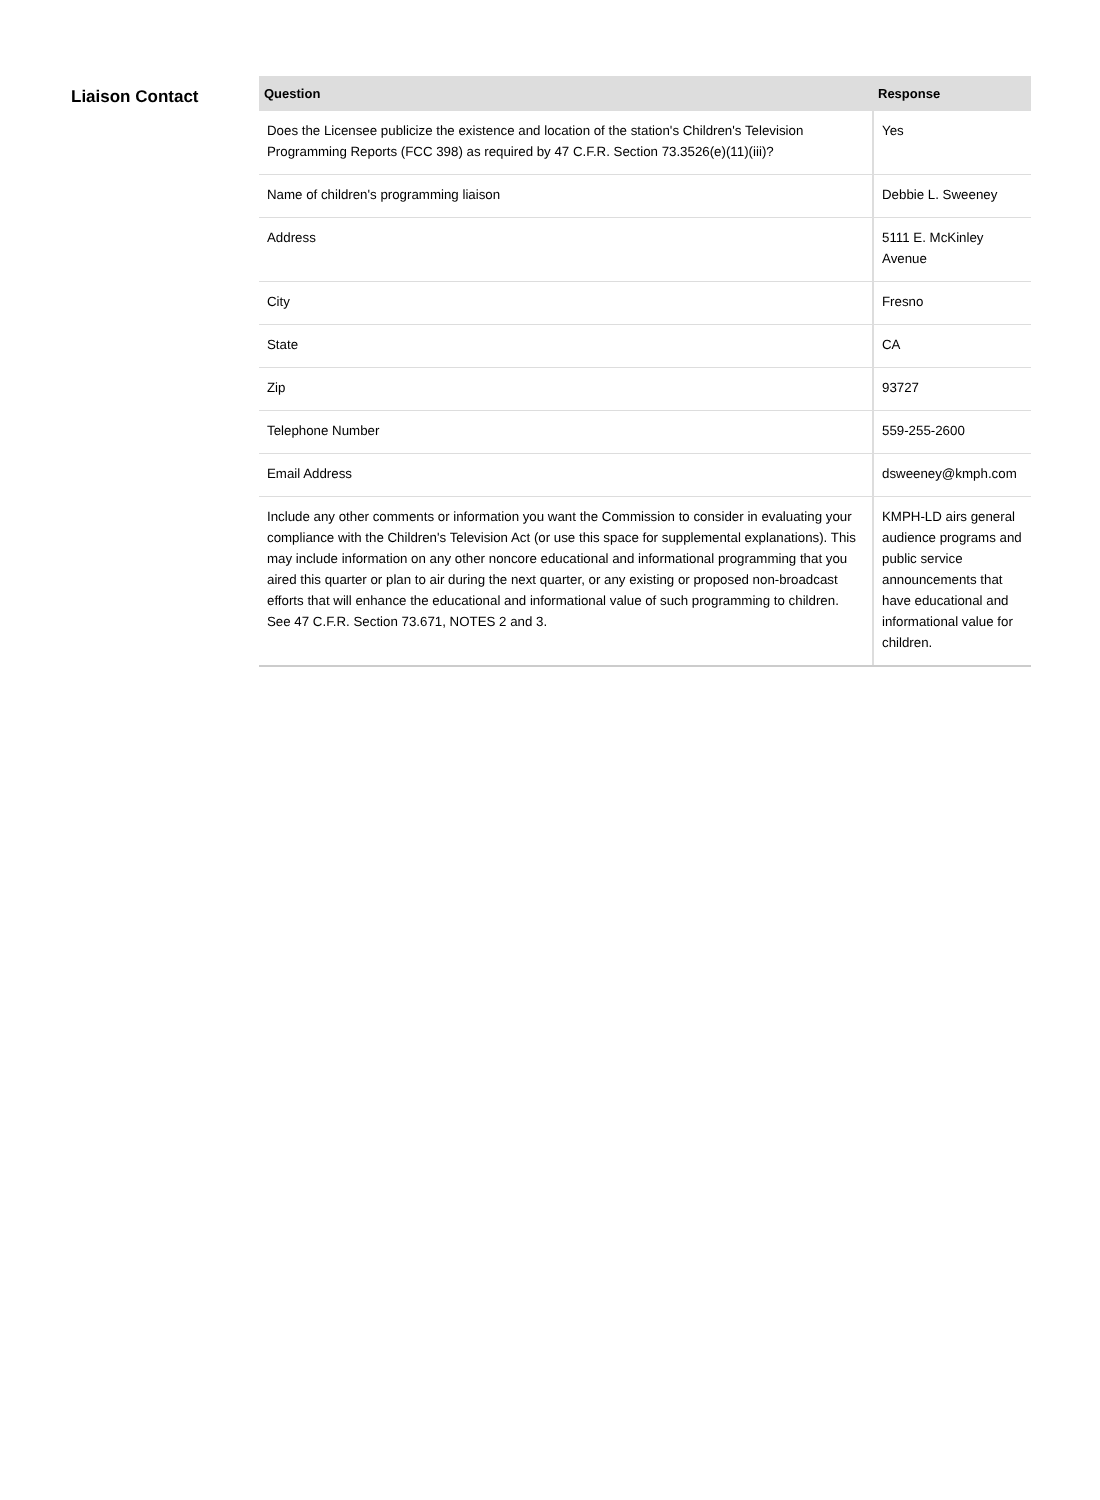Liaison Contact
| Question | Response |
| --- | --- |
| Does the Licensee publicize the existence and location of the station's Children's Television Programming Reports (FCC 398) as required by 47 C.F.R. Section 73.3526(e)(11)(iii)? | Yes |
| Name of children's programming liaison | Debbie L. Sweeney |
| Address | 5111 E. McKinley Avenue |
| City | Fresno |
| State | CA |
| Zip | 93727 |
| Telephone Number | 559-255-2600 |
| Email Address | dsweeney@kmph.com |
| Include any other comments or information you want the Commission to consider in evaluating your compliance with the Children's Television Act (or use this space for supplemental explanations). This may include information on any other noncore educational and informational programming that you aired this quarter or plan to air during the next quarter, or any existing or proposed non-broadcast efforts that will enhance the educational and informational value of such programming to children. See 47 C.F.R. Section 73.671, NOTES 2 and 3. | KMPH-LD airs general audience programs and public service announcements that have educational and informational value for children. |